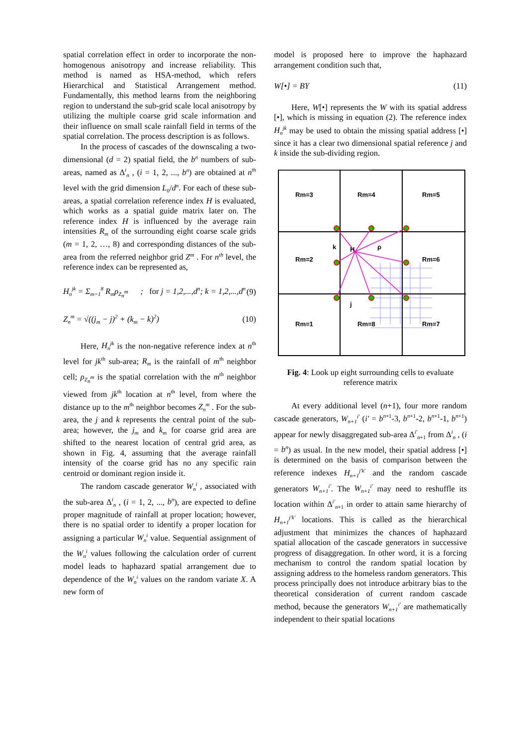spatial correlation effect in order to incorporate the non-homogenous anisotropy and increase reliability. This method is named as HSA-method, which refers Hierarchical and Statistical Arrangement method. Fundamentally, this method learns from the neighboring region to understand the sub-grid scale local anisotropy by utilizing the multiple coarse grid scale information and their influence on small scale rainfall field in terms of the spatial correlation. The process description is as follows.
In the process of cascades of the downscaling a two-dimensional (d = 2) spatial field, the b<sup>n</sup> numbers of sub-areas, named as Δ<sup>i</sup><sub>n</sub> , (i = 1, 2, ..., b<sup>n</sup>) are obtained at n<sup>th</sup> level with the grid dimension L<sub>0</sub>/d<sup>n</sup>. For each of these sub-areas, a spatial correlation reference index H is evaluated, which works as a spatial guide matrix later on. The reference index H is influenced by the average rain intensities R<sub>m</sub> of the surrounding eight coarse scale grids (m = 1, 2, …, 8) and corresponding distances of the sub-area from the referred neighbor grid Z<sup>m</sup> . For n<sup>th</sup> level, the reference index can be represented as,
H<sub>n</sub><sup>jk</sup> = Σ<sub>m=1</sub><sup>8</sup> R<sub>m</sub>ρ<sub>Z<sub>n</sub><sup>m</sup></sub> ; for j = 1,2,...,d<sup>n</sup>; k = 1,2,...,d<sup>n</sup> (9)
Z<sub>n</sub><sup>m</sup> = √((j<sub>m</sub> − j)<sup>2</sup> + (k<sub>m</sub> − k)<sup>2</sup>) (10)
Here, H<sub>n</sub><sup>jk</sup> is the non-negative reference index at n<sup>th</sup> level for jk<sup>th</sup> sub-area; R<sub>m</sub> is the rainfall of m<sup>th</sup> neighbor cell; ρ<sub>Z<sub>n</sub><sup>m</sup></sub> is the spatial correlation with the m<sup>th</sup> neighbor viewed from jk<sup>th</sup> location at n<sup>th</sup> level, from where the distance up to the m<sup>th</sup> neighbor becomes Z<sub>n</sub><sup>m</sup> . For the sub-area, the j and k represents the central point of the sub-area; however, the j<sub>m</sub> and k<sub>m</sub> for coarse grid area are shifted to the nearest location of central grid area, as shown in Fig. 4, assuming that the average rainfall intensity of the coarse grid has no any specific rain centroid or dominant region inside it.
The random cascade generator W<sub>n</sub><sup>i</sup> , associated with the sub-area Δ<sup>i</sup><sub>n</sub> , (i = 1, 2, ..., b<sup>n</sup>), are expected to define proper magnitude of rainfall at proper location; however, there is no spatial order to identify a proper location for assigning a particular W<sub>n</sub><sup>i</sup> value. Sequential assignment of the W<sub>n</sub><sup>i</sup> values following the calculation order of current model leads to haphazard spatial arrangement due to dependence of the W<sub>n</sub><sup>i</sup> values on the random variate X. A new form of
model is proposed here to improve the haphazard arrangement condition such that,
W[•] = BY (11)
Here, W[•] represents the W with its spatial address [•], which is missing in equation (2). The reference index H<sub>n</sub><sup>jk</sup> may be used to obtain the missing spatial address [•] since it has a clear two dimensional spatial reference j and k inside the sub-dividing region.
Rm=3
Rm=4
Rm=5
Rm=2
Rm=6
Rm=1
Rm=8
Rm=7
k
H
ρ
j
Fig. 4: Look up eight surrounding cells to evaluate reference matrix
At every additional level (n+1), four more random cascade generators, W<sub>n+1</sub><sup>i'</sup> (i' = b<sup>n+1</sup>-3, b<sup>n+1</sup>-2, b<sup>n+1</sup>-1, b<sup>n+1</sup>) appear for newly disaggregated sub-area Δ<sup>i'</sup><sub>n+1</sub> from Δ<sup>i</sup><sub>n</sub> , (i = b<sup>n</sup>) as usual. In the new model, their spatial address [•] is determined on the basis of comparison between the reference indexes H<sub>n+1</sub><sup>j'k'</sup> and the random cascade generators W<sub>n+1</sub><sup>i'</sup>. The W<sub>n+1</sub><sup>i'</sup> may need to reshuffle its location within Δ<sup>i'</sup><sub>n+1</sub> in order to attain same hierarchy of H<sub>n+1</sub><sup>j'k'</sup> locations. This is called as the hierarchical adjustment that minimizes the chances of haphazard spatial allocation of the cascade generators in successive progress of disaggregation. In other word, it is a forcing mechanism to control the random spatial location by assigning address to the homeless random generators. This process principally does not introduce arbitrary bias to the theoretical consideration of current random cascade method, because the generators W<sub>n+1</sub><sup>i'</sup> are mathematically independent to their spatial locations